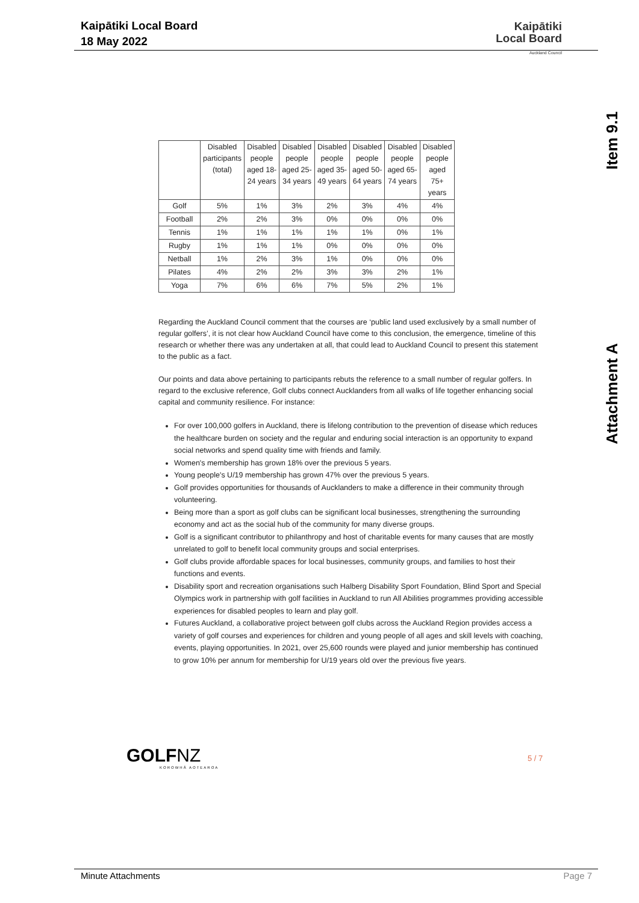Kaipātiki Local Board
18 May 2022
Kaipātiki
Local Board
Auckland Council
Item 9.1
Attachment A
| | Disabled participants (total) | Disabled people aged 18- 24 years | Disabled people aged 25- 34 years | Disabled people aged 35- 49 years | Disabled people aged 50- 64 years | Disabled people aged 65- 74 years | Disabled people aged 75+ years |
| --- | --- | --- | --- | --- | --- | --- | --- |
| Golf | 5% | 1% | 3% | 2% | 3% | 4% | 4% |
| Football | 2% | 2% | 3% | 0% | 0% | 0% | 0% |
| Tennis | 1% | 1% | 1% | 1% | 1% | 0% | 1% |
| Rugby | 1% | 1% | 1% | 0% | 0% | 0% | 0% |
| Netball | 1% | 2% | 3% | 1% | 0% | 0% | 0% |
| Pilates | 4% | 2% | 2% | 3% | 3% | 2% | 1% |
| Yoga | 7% | 6% | 6% | 7% | 5% | 2% | 1% |
Regarding the Auckland Council comment that the courses are ‘public land used exclusively by a small number of regular golfers’, it is not clear how Auckland Council have come to this conclusion, the emergence, timeline of this research or whether there was any undertaken at all, that could lead to Auckland Council to present this statement to the public as a fact.
Our points and data above pertaining to participants rebuts the reference to a small number of regular golfers. In regard to the exclusive reference, Golf clubs connect Aucklanders from all walks of life together enhancing social capital and community resilience. For instance:
For over 100,000 golfers in Auckland, there is lifelong contribution to the prevention of disease which reduces the healthcare burden on society and the regular and enduring social interaction is an opportunity to expand social networks and spend quality time with friends and family.
Women's membership has grown 18% over the previous 5 years.
Young people's U/19 membership has grown 47% over the previous 5 years.
Golf provides opportunities for thousands of Aucklanders to make a difference in their community through volunteering.
Being more than a sport as golf clubs can be significant local businesses, strengthening the surrounding economy and act as the social hub of the community for many diverse groups.
Golf is a significant contributor to philanthropy and host of charitable events for many causes that are mostly unrelated to golf to benefit local community groups and social enterprises.
Golf clubs provide affordable spaces for local businesses, community groups, and families to host their functions and events.
Disability sport and recreation organisations such Halberg Disability Sport Foundation, Blind Sport and Special Olympics work in partnership with golf facilities in Auckland to run All Abilities programmes providing accessible experiences for disabled peoples to learn and play golf.
Futures Auckland, a collaborative project between golf clubs across the Auckland Region provides access a variety of golf courses and experiences for children and young people of all ages and skill levels with coaching, events, playing opportunities. In 2021, over 25,600 rounds were played and junior membership has continued to grow 10% per annum for membership for U/19 years old over the previous five years.
GOLFNZ
KOROWHĀ AOTEAROA
5 / 7
Minute Attachments Page 7